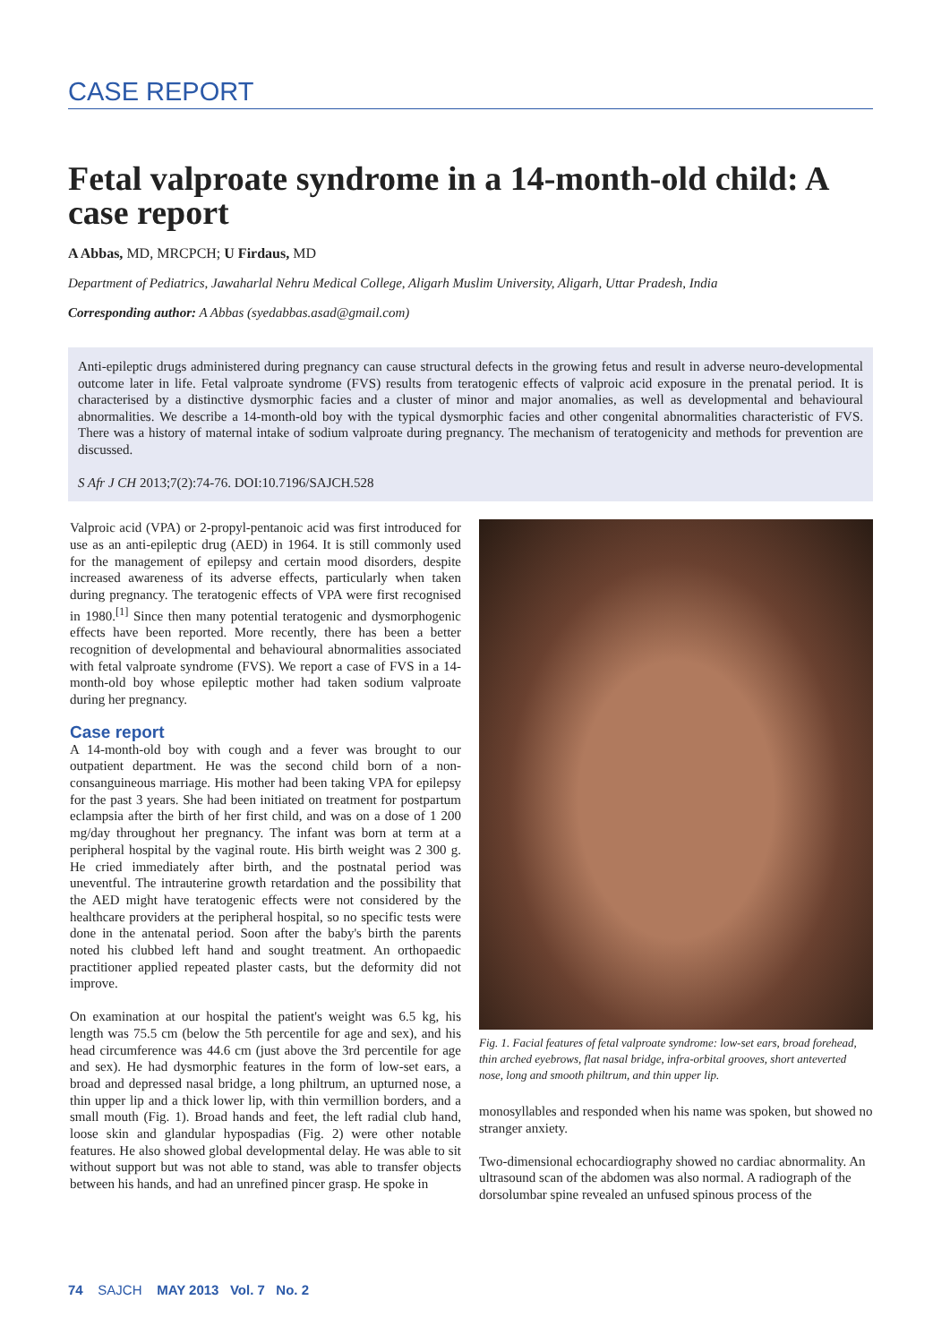CASE REPORT
Fetal valproate syndrome in a 14-month-old child: A case report
A Abbas, MD, MRCPCH; U Firdaus, MD
Department of Pediatrics, Jawaharlal Nehru Medical College, Aligarh Muslim University, Aligarh, Uttar Pradesh, India
Corresponding author: A Abbas (syedabbas.asad@gmail.com)
Anti-epileptic drugs administered during pregnancy can cause structural defects in the growing fetus and result in adverse neuro-developmental outcome later in life. Fetal valproate syndrome (FVS) results from teratogenic effects of valproic acid exposure in the prenatal period. It is characterised by a distinctive dysmorphic facies and a cluster of minor and major anomalies, as well as developmental and behavioural abnormalities. We describe a 14-month-old boy with the typical dysmorphic facies and other congenital abnormalities characteristic of FVS. There was a history of maternal intake of sodium valproate during pregnancy. The mechanism of teratogenicity and methods for prevention are discussed.
S Afr J CH 2013;7(2):74-76. DOI:10.7196/SAJCH.528
Valproic acid (VPA) or 2-propyl-pentanoic acid was first introduced for use as an anti-epileptic drug (AED) in 1964. It is still commonly used for the management of epilepsy and certain mood disorders, despite increased awareness of its adverse effects, particularly when taken during pregnancy. The teratogenic effects of VPA were first recognised in 1980.<sup>[1]</sup> Since then many potential teratogenic and dysmorphogenic effects have been reported. More recently, there has been a better recognition of developmental and behavioural abnormalities associated with fetal valproate syndrome (FVS). We report a case of FVS in a 14-month-old boy whose epileptic mother had taken sodium valproate during her pregnancy.
Case report
A 14-month-old boy with cough and a fever was brought to our outpatient department. He was the second child born of a non-consanguineous marriage. His mother had been taking VPA for epilepsy for the past 3 years. She had been initiated on treatment for postpartum eclampsia after the birth of her first child, and was on a dose of 1 200 mg/day throughout her pregnancy. The infant was born at term at a peripheral hospital by the vaginal route. His birth weight was 2 300 g. He cried immediately after birth, and the postnatal period was uneventful. The intrauterine growth retardation and the possibility that the AED might have teratogenic effects were not considered by the healthcare providers at the peripheral hospital, so no specific tests were done in the antenatal period. Soon after the baby's birth the parents noted his clubbed left hand and sought treatment. An orthopaedic practitioner applied repeated plaster casts, but the deformity did not improve.
On examination at our hospital the patient's weight was 6.5 kg, his length was 75.5 cm (below the 5th percentile for age and sex), and his head circumference was 44.6 cm (just above the 3rd percentile for age and sex). He had dysmorphic features in the form of low-set ears, a broad and depressed nasal bridge, a long philtrum, an upturned nose, a thin upper lip and a thick lower lip, with thin vermillion borders, and a small mouth (Fig. 1). Broad hands and feet, the left radial club hand, loose skin and glandular hypospadias (Fig. 2) were other notable features. He also showed global developmental delay. He was able to sit without support but was not able to stand, was able to transfer objects between his hands, and had an unrefined pincer grasp. He spoke in
Fig. 1. Facial features of fetal valproate syndrome: low-set ears, broad forehead, thin arched eyebrows, flat nasal bridge, infra-orbital grooves, short anteverted nose, long and smooth philtrum, and thin upper lip.
monosyllables and responded when his name was spoken, but showed no stranger anxiety.
Two-dimensional echocardiography showed no cardiac abnormality. An ultrasound scan of the abdomen was also normal. A radiograph of the dorsolumbar spine revealed an unfused spinous process of the
74 SAJCH MAY 2013 Vol. 7 No. 2